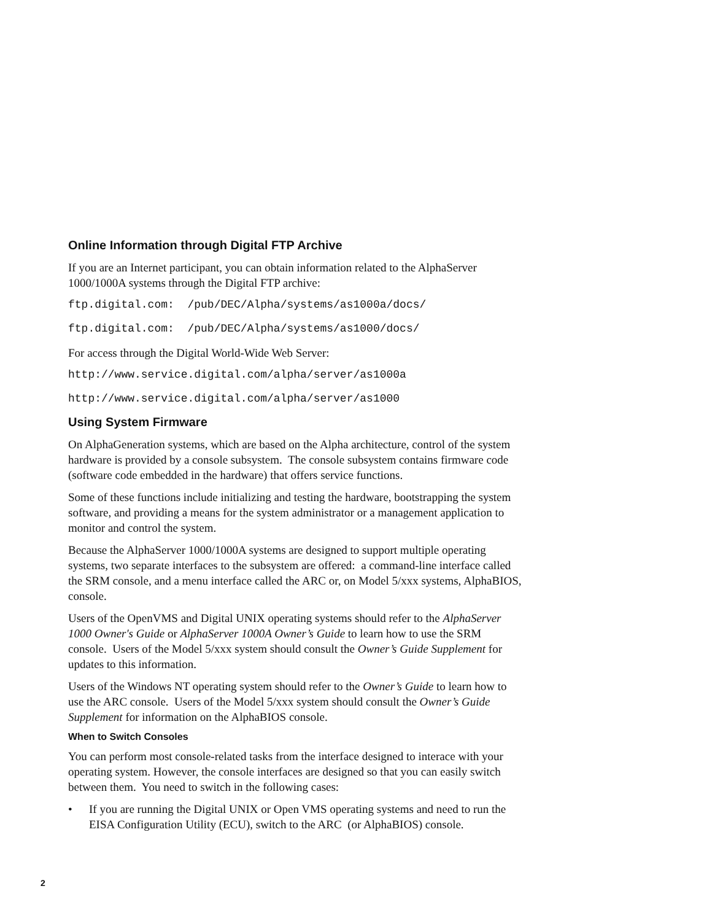Online Information through Digital FTP Archive
If you are an Internet participant, you can obtain information related to the AlphaServer 1000/1000A systems through the Digital FTP archive:
ftp.digital.com: /pub/DEC/Alpha/systems/as1000a/docs/
ftp.digital.com: /pub/DEC/Alpha/systems/as1000/docs/
For access through the Digital World-Wide Web Server:
http://www.service.digital.com/alpha/server/as1000a
http://www.service.digital.com/alpha/server/as1000
Using System Firmware
On AlphaGeneration systems, which are based on the Alpha architecture, control of the system hardware is provided by a console subsystem. The console subsystem contains firmware code (software code embedded in the hardware) that offers service functions.
Some of these functions include initializing and testing the hardware, bootstrapping the system software, and providing a means for the system administrator or a management application to monitor and control the system.
Because the AlphaServer 1000/1000A systems are designed to support multiple operating systems, two separate interfaces to the subsystem are offered: a command-line interface called the SRM console, and a menu interface called the ARC or, on Model 5/xxx systems, AlphaBIOS, console.
Users of the OpenVMS and Digital UNIX operating systems should refer to the AlphaServer 1000 Owner's Guide or AlphaServer 1000A Owner’s Guide to learn how to use the SRM console. Users of the Model 5/xxx system should consult the Owner’s Guide Supplement for updates to this information.
Users of the Windows NT operating system should refer to the Owner’s Guide to learn how to use the ARC console. Users of the Model 5/xxx system should consult the Owner’s Guide Supplement for information on the AlphaBIOS console.
When to Switch Consoles
You can perform most console-related tasks from the interface designed to interace with your operating system. However, the console interfaces are designed so that you can easily switch between them. You need to switch in the following cases:
• If you are running the Digital UNIX or Open VMS operating systems and need to run the EISA Configuration Utility (ECU), switch to the ARC (or AlphaBIOS) console.
2